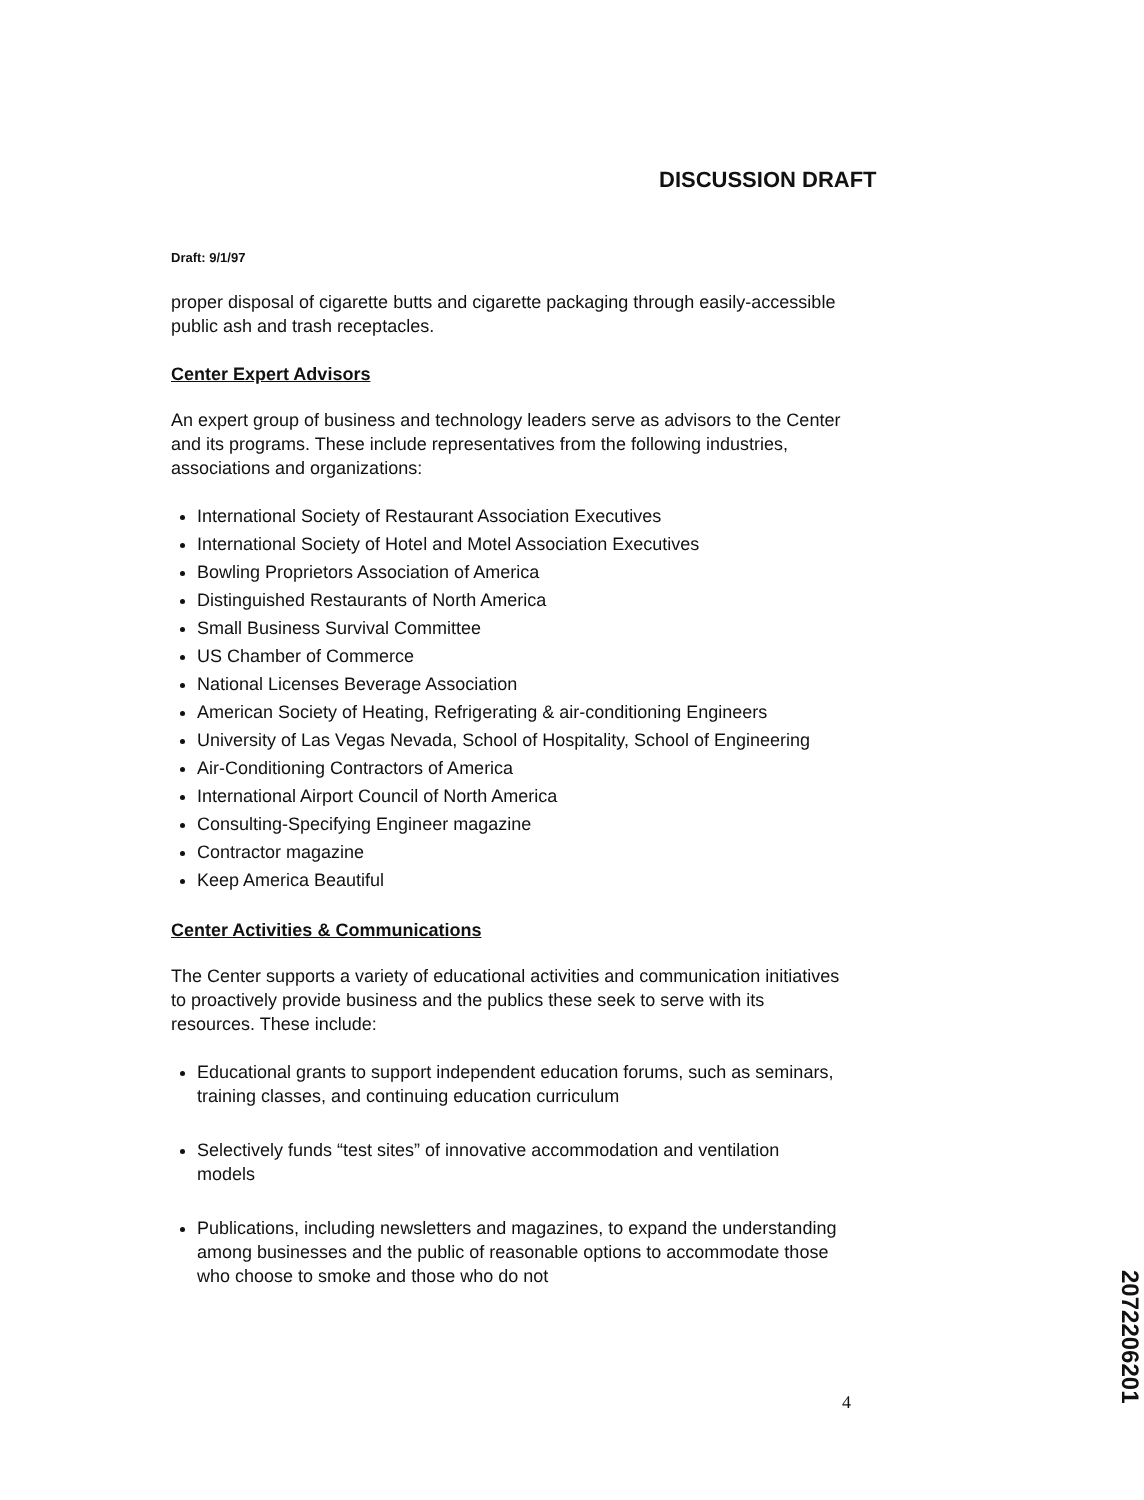DISCUSSION DRAFT
Draft: 9/1/97
proper disposal of cigarette butts and cigarette packaging through easily-accessible public ash and trash receptacles.
Center Expert Advisors
An expert group of business and technology leaders serve as advisors to the Center and its programs. These include representatives from the following industries, associations and organizations:
International Society of Restaurant Association Executives
International Society of Hotel and Motel Association Executives
Bowling Proprietors Association of America
Distinguished Restaurants of North America
Small Business Survival Committee
US Chamber of Commerce
National Licenses Beverage Association
American Society of Heating, Refrigerating & air-conditioning Engineers
University of Las Vegas Nevada, School of Hospitality, School of Engineering
Air-Conditioning Contractors of America
International Airport Council of North America
Consulting-Specifying Engineer magazine
Contractor magazine
Keep America Beautiful
Center Activities & Communications
The Center supports a variety of educational activities and communication initiatives to proactively provide business and the publics these seek to serve with its resources. These include:
Educational grants to support independent education forums, such as seminars, training classes, and continuing education curriculum
Selectively funds “test sites” of innovative accommodation and ventilation models
Publications, including newsletters and magazines, to expand the understanding among businesses and the public of reasonable options to accommodate those who choose to smoke and those who do not
4
2072206201